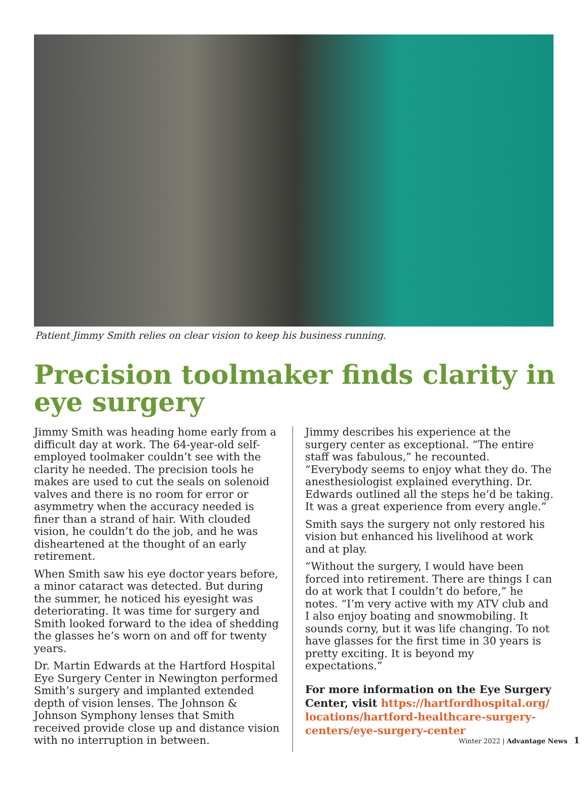Patient Jimmy Smith relies on clear vision to keep his business running.
Precision toolmaker finds clarity in eye surgery
Jimmy Smith was heading home early from a difficult day at work. The 64-year-old self-employed toolmaker couldn’t see with the clarity he needed. The precision tools he makes are used to cut the seals on solenoid valves and there is no room for error or asymmetry when the accuracy needed is finer than a strand of hair. With clouded vision, he couldn’t do the job, and he was disheartened at the thought of an early retirement.
When Smith saw his eye doctor years before, a minor cataract was detected. But during the summer, he noticed his eyesight was deteriorating. It was time for surgery and Smith looked forward to the idea of shedding the glasses he’s worn on and off for twenty years.
Dr. Martin Edwards at the Hartford Hospital Eye Surgery Center in Newington performed Smith’s surgery and implanted extended depth of vision lenses. The Johnson & Johnson Symphony lenses that Smith received provide close up and distance vision with no interruption in between.
Jimmy describes his experience at the surgery center as exceptional. “The entire staff was fabulous,” he recounted. “Everybody seems to enjoy what they do. The anesthesiologist explained everything. Dr. Edwards outlined all the steps he’d be taking. It was a great experience from every angle.”
Smith says the surgery not only restored his vision but enhanced his livelihood at work and at play.
“Without the surgery, I would have been forced into retirement. There are things I can do at work that I couldn’t do before,” he notes. “I’m very active with my ATV club and I also enjoy boating and snowmobiling. It sounds corny, but it was life changing. To not have glasses for the first time in 30 years is pretty exciting. It is beyond my expectations.”
For more information on the Eye Surgery Center, visit https://hartfordhospital.org/ locations/hartford-healthcare-surgery-centers/eye-surgery-center
Winter 2022 | Advantage News 1